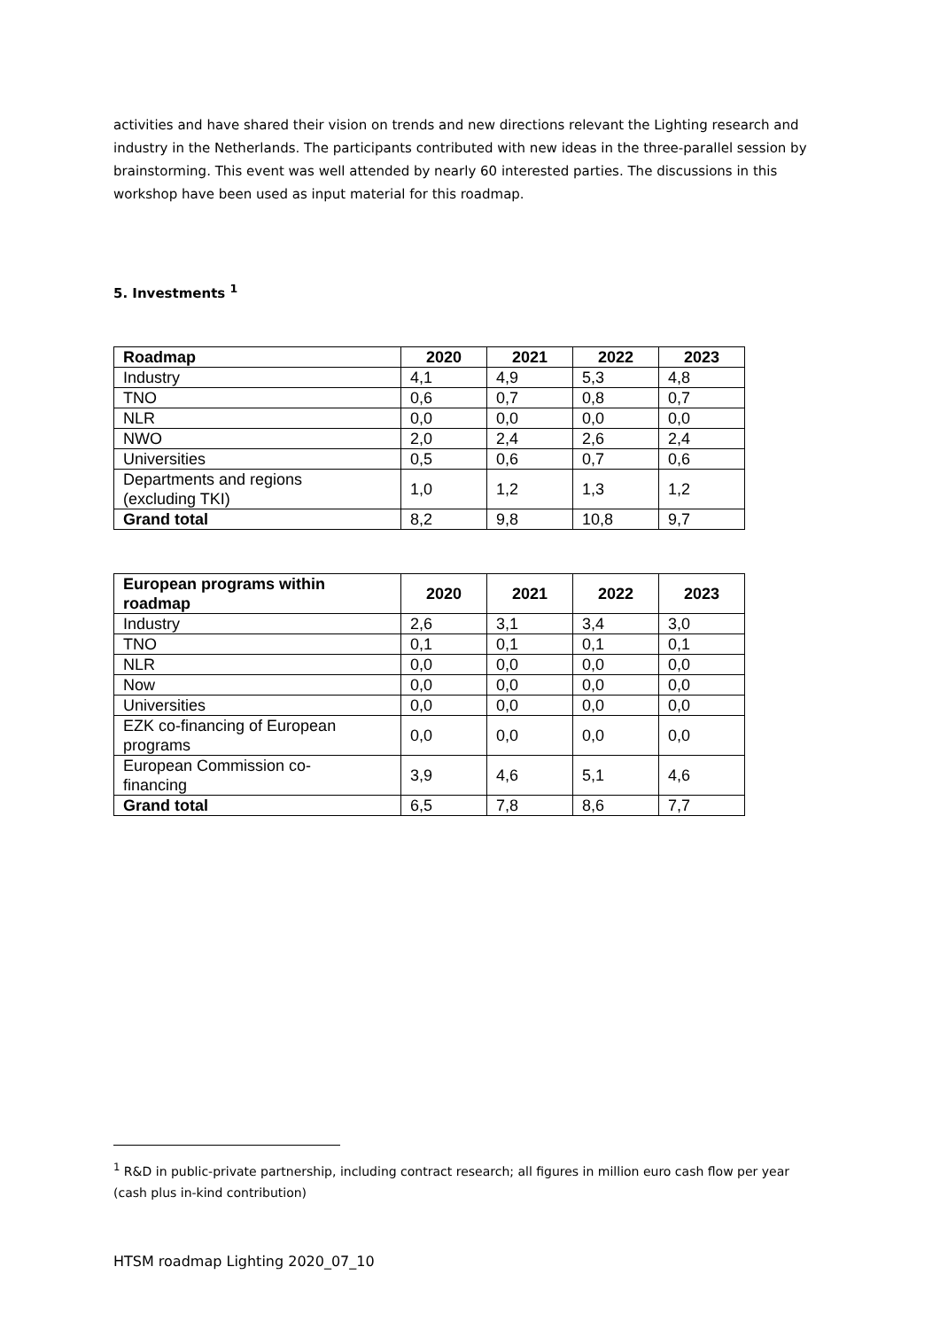activities and have shared their vision on trends and new directions relevant the Lighting research and industry in the Netherlands. The participants contributed with new ideas in the three-parallel session by brainstorming. This event was well attended by nearly 60 interested parties. The discussions in this workshop have been used as input material for this roadmap.
5. Investments <sup>1</sup>
| Roadmap | 2020 | 2021 | 2022 | 2023 |
| --- | --- | --- | --- | --- |
| Industry | 4,1 | 4,9 | 5,3 | 4,8 |
| TNO | 0,6 | 0,7 | 0,8 | 0,7 |
| NLR | 0,0 | 0,0 | 0,0 | 0,0 |
| NWO | 2,0 | 2,4 | 2,6 | 2,4 |
| Universities | 0,5 | 0,6 | 0,7 | 0,6 |
| Departments and regions (excluding TKI) | 1,0 | 1,2 | 1,3 | 1,2 |
| Grand total | 8,2 | 9,8 | 10,8 | 9,7 |
| European programs within roadmap | 2020 | 2021 | 2022 | 2023 |
| --- | --- | --- | --- | --- |
| Industry | 2,6 | 3,1 | 3,4 | 3,0 |
| TNO | 0,1 | 0,1 | 0,1 | 0,1 |
| NLR | 0,0 | 0,0 | 0,0 | 0,0 |
| Now | 0,0 | 0,0 | 0,0 | 0,0 |
| Universities | 0,0 | 0,0 | 0,0 | 0,0 |
| EZK co-financing of European programs | 0,0 | 0,0 | 0,0 | 0,0 |
| European Commission co- financing | 3,9 | 4,6 | 5,1 | 4,6 |
| Grand total | 6,5 | 7,8 | 8,6 | 7,7 |
<sup>1</sup> R&D in public-private partnership, including contract research; all figures in million euro cash flow per year (cash plus in-kind contribution)
HTSM roadmap Lighting 2020_07_10